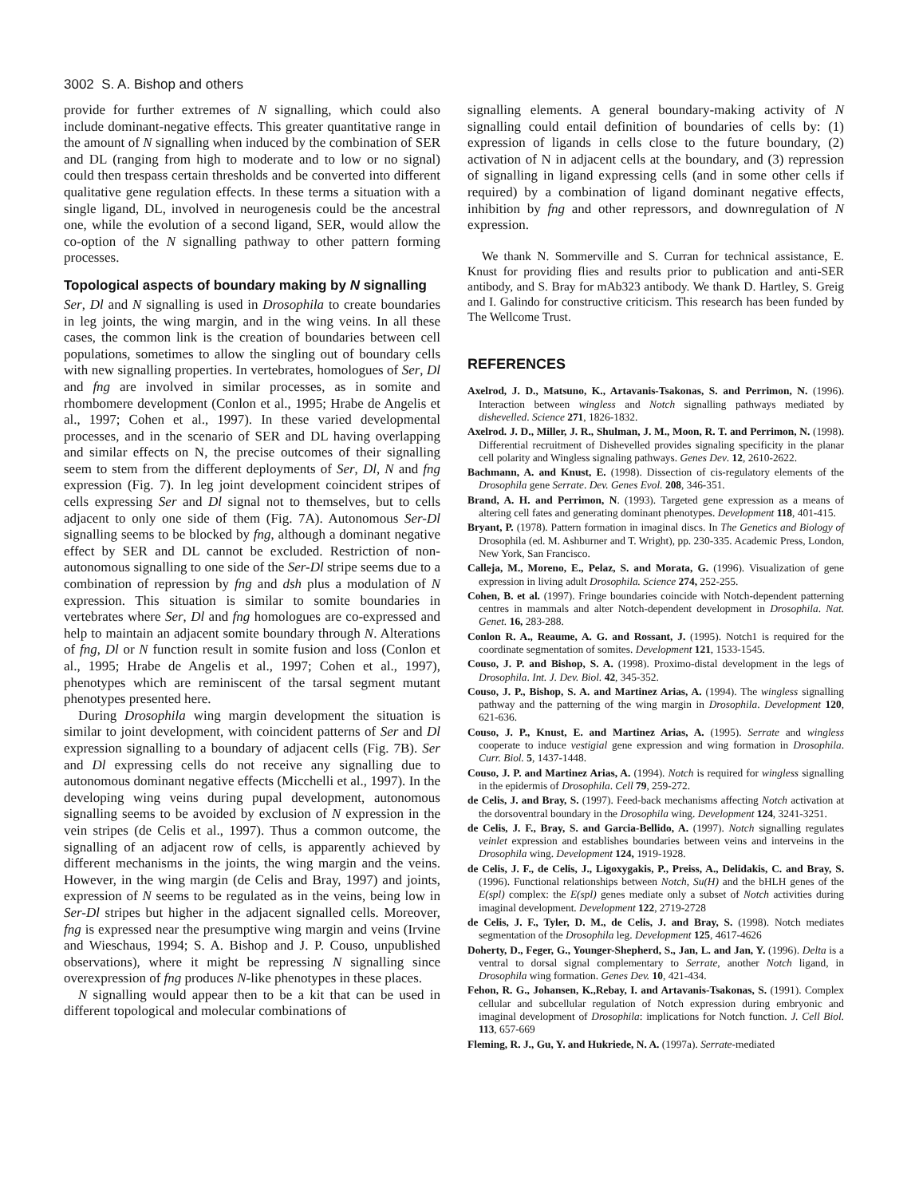3002 S. A. Bishop and others
provide for further extremes of N signalling, which could also include dominant-negative effects. This greater quantitative range in the amount of N signalling when induced by the combination of SER and DL (ranging from high to moderate and to low or no signal) could then trespass certain thresholds and be converted into different qualitative gene regulation effects. In these terms a situation with a single ligand, DL, involved in neurogenesis could be the ancestral one, while the evolution of a second ligand, SER, would allow the co-option of the N signalling pathway to other pattern forming processes.
Topological aspects of boundary making by N signalling
Ser, Dl and N signalling is used in Drosophila to create boundaries in leg joints, the wing margin, and in the wing veins. In all these cases, the common link is the creation of boundaries between cell populations, sometimes to allow the singling out of boundary cells with new signalling properties. In vertebrates, homologues of Ser, Dl and fng are involved in similar processes, as in somite and rhombomere development (Conlon et al., 1995; Hrabe de Angelis et al., 1997; Cohen et al., 1997). In these varied developmental processes, and in the scenario of SER and DL having overlapping and similar effects on N, the precise outcomes of their signalling seem to stem from the different deployments of Ser, Dl, N and fng expression (Fig. 7). In leg joint development coincident stripes of cells expressing Ser and Dl signal not to themselves, but to cells adjacent to only one side of them (Fig. 7A). Autonomous Ser-Dl signalling seems to be blocked by fng, although a dominant negative effect by SER and DL cannot be excluded. Restriction of non-autonomous signalling to one side of the Ser-Dl stripe seems due to a combination of repression by fng and dsh plus a modulation of N expression. This situation is similar to somite boundaries in vertebrates where Ser, Dl and fng homologues are co-expressed and help to maintain an adjacent somite boundary through N. Alterations of fng, Dl or N function result in somite fusion and loss (Conlon et al., 1995; Hrabe de Angelis et al., 1997; Cohen et al., 1997), phenotypes which are reminiscent of the tarsal segment mutant phenotypes presented here.
During Drosophila wing margin development the situation is similar to joint development, with coincident patterns of Ser and Dl expression signalling to a boundary of adjacent cells (Fig. 7B). Ser and Dl expressing cells do not receive any signalling due to autonomous dominant negative effects (Micchelli et al., 1997). In the developing wing veins during pupal development, autonomous signalling seems to be avoided by exclusion of N expression in the vein stripes (de Celis et al., 1997). Thus a common outcome, the signalling of an adjacent row of cells, is apparently achieved by different mechanisms in the joints, the wing margin and the veins. However, in the wing margin (de Celis and Bray, 1997) and joints, expression of N seems to be regulated as in the veins, being low in Ser-Dl stripes but higher in the adjacent signalled cells. Moreover, fng is expressed near the presumptive wing margin and veins (Irvine and Wieschaus, 1994; S. A. Bishop and J. P. Couso, unpublished observations), where it might be repressing N signalling since overexpression of fng produces N-like phenotypes in these places.
N signalling would appear then to be a kit that can be used in different topological and molecular combinations of
signalling elements. A general boundary-making activity of N signalling could entail definition of boundaries of cells by: (1) expression of ligands in cells close to the future boundary, (2) activation of N in adjacent cells at the boundary, and (3) repression of signalling in ligand expressing cells (and in some other cells if required) by a combination of ligand dominant negative effects, inhibition by fng and other repressors, and downregulation of N expression.
We thank N. Sommerville and S. Curran for technical assistance, E. Knust for providing flies and results prior to publication and anti-SER antibody, and S. Bray for mAb323 antibody. We thank D. Hartley, S. Greig and I. Galindo for constructive criticism. This research has been funded by The Wellcome Trust.
REFERENCES
Axelrod, J. D., Matsuno, K., Artavanis-Tsakonas, S. and Perrimon, N. (1996). Interaction between wingless and Notch signalling pathways mediated by dishevelled. Science 271, 1826-1832.
Axelrod. J. D., Miller, J. R., Shulman, J. M., Moon, R. T. and Perrimon, N. (1998). Differential recruitment of Dishevelled provides signaling specificity in the planar cell polarity and Wingless signaling pathways. Genes Dev. 12, 2610-2622.
Bachmann, A. and Knust, E. (1998). Dissection of cis-regulatory elements of the Drosophila gene Serrate. Dev. Genes Evol. 208, 346-351.
Brand, A. H. and Perrimon, N. (1993). Targeted gene expression as a means of altering cell fates and generating dominant phenotypes. Development 118, 401-415.
Bryant, P. (1978). Pattern formation in imaginal discs. In The Genetics and Biology of Drosophila (ed. M. Ashburner and T. Wright), pp. 230-335. Academic Press, London, New York, San Francisco.
Calleja, M., Moreno, E., Pelaz, S. and Morata, G. (1996). Visualization of gene expression in living adult Drosophila. Science 274, 252-255.
Cohen, B. et al. (1997). Fringe boundaries coincide with Notch-dependent patterning centres in mammals and alter Notch-dependent development in Drosophila. Nat. Genet. 16, 283-288.
Conlon R. A., Reaume, A. G. and Rossant, J. (1995). Notch1 is required for the coordinate segmentation of somites. Development 121, 1533-1545.
Couso, J. P. and Bishop, S. A. (1998). Proximo-distal development in the legs of Drosophila. Int. J. Dev. Biol. 42, 345-352.
Couso, J. P., Bishop, S. A. and Martinez Arias, A. (1994). The wingless signalling pathway and the patterning of the wing margin in Drosophila. Development 120, 621-636.
Couso, J. P., Knust, E. and Martinez Arias, A. (1995). Serrate and wingless cooperate to induce vestigial gene expression and wing formation in Drosophila. Curr. Biol. 5, 1437-1448.
Couso, J. P. and Martinez Arias, A. (1994). Notch is required for wingless signalling in the epidermis of Drosophila. Cell 79, 259-272.
de Celis, J. and Bray, S. (1997). Feed-back mechanisms affecting Notch activation at the dorsoventral boundary in the Drosophila wing. Development 124, 3241-3251.
de Celis, J. F., Bray, S. and Garcia-Bellido, A. (1997). Notch signalling regulates veinlet expression and establishes boundaries between veins and interveins in the Drosophila wing. Development 124, 1919-1928.
de Celis, J. F., de Celis, J., Ligoxygakis, P., Preiss, A., Delidakis, C. and Bray, S. (1996). Functional relationships between Notch, Su(H) and the bHLH genes of the E(spl) complex: the E(spl) genes mediate only a subset of Notch activities during imaginal development. Development 122, 2719-2728
de Celis, J. F., Tyler, D. M., de Celis, J. and Bray, S. (1998). Notch mediates segmentation of the Drosophila leg. Development 125, 4617-4626
Doherty, D., Feger, G., Younger-Shepherd, S., Jan, L. and Jan, Y. (1996). Delta is a ventral to dorsal signal complementary to Serrate, another Notch ligand, in Drosophila wing formation. Genes Dev. 10, 421-434.
Fehon, R. G., Johansen, K.,Rebay, I. and Artavanis-Tsakonas, S. (1991). Complex cellular and subcellular regulation of Notch expression during embryonic and imaginal development of Drosophila: implications for Notch function. J. Cell Biol. 113, 657-669
Fleming, R. J., Gu, Y. and Hukriede, N. A. (1997a). Serrate-mediated